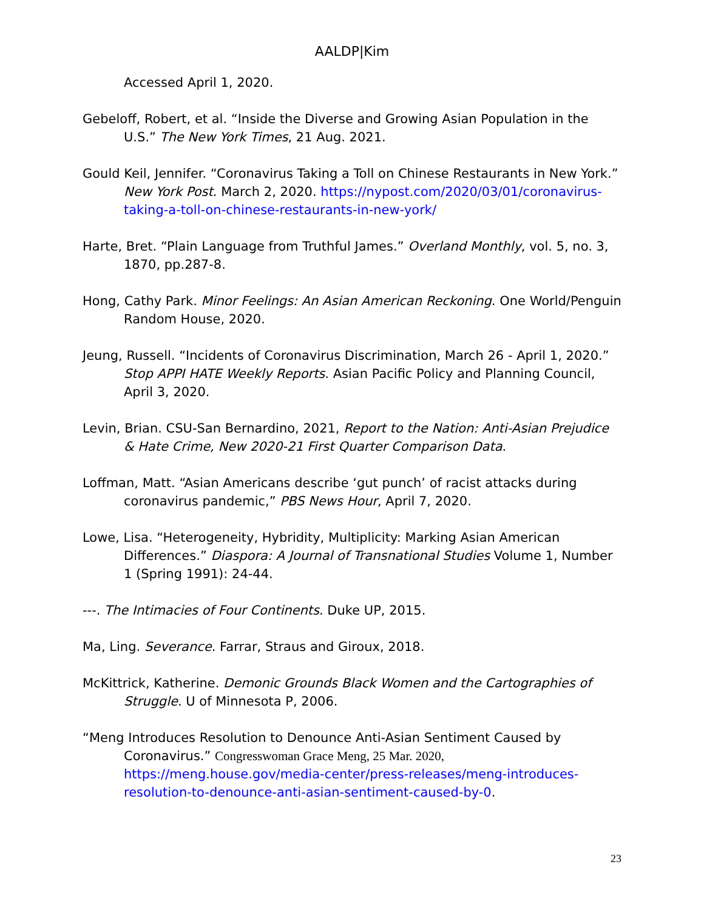AALDP|Kim
Accessed April 1, 2020.
Gebeloff, Robert, et al. “Inside the Diverse and Growing Asian Population in the U.S.” The New York Times, 21 Aug. 2021.
Gould Keil, Jennifer. “Coronavirus Taking a Toll on Chinese Restaurants in New York.” New York Post. March 2, 2020. https://nypost.com/2020/03/01/coronavirus-taking-a-toll-on-chinese-restaurants-in-new-york/
Harte, Bret. “Plain Language from Truthful James.” Overland Monthly, vol. 5, no. 3, 1870, pp.287-8.
Hong, Cathy Park. Minor Feelings: An Asian American Reckoning. One World/Penguin Random House, 2020.
Jeung, Russell. “Incidents of Coronavirus Discrimination, March 26 - April 1, 2020.” Stop APPI HATE Weekly Reports. Asian Pacific Policy and Planning Council, April 3, 2020.
Levin, Brian. CSU-San Bernardino, 2021, Report to the Nation: Anti-Asian Prejudice & Hate Crime, New 2020-21 First Quarter Comparison Data.
Loffman, Matt. “Asian Americans describe ‘gut punch’ of racist attacks during coronavirus pandemic,” PBS News Hour, April 7, 2020.
Lowe, Lisa. “Heterogeneity, Hybridity, Multiplicity: Marking Asian American Differences.” Diaspora: A Journal of Transnational Studies Volume 1, Number 1 (Spring 1991): 24-44.
---. The Intimacies of Four Continents. Duke UP, 2015.
Ma, Ling. Severance. Farrar, Straus and Giroux, 2018.
McKittrick, Katherine. Demonic Grounds Black Women and the Cartographies of Struggle. U of Minnesota P, 2006.
“Meng Introduces Resolution to Denounce Anti-Asian Sentiment Caused by Coronavirus.” Congresswoman Grace Meng, 25 Mar. 2020, https://meng.house.gov/media-center/press-releases/meng-introduces-resolution-to-denounce-anti-asian-sentiment-caused-by-0.
23